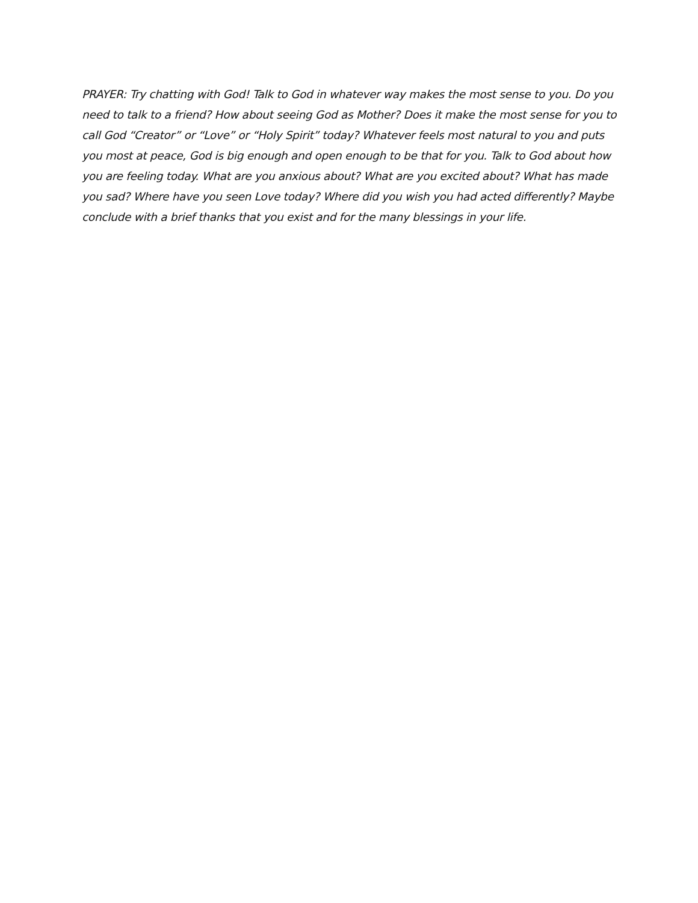PRAYER: Try chatting with God! Talk to God in whatever way makes the most sense to you. Do you need to talk to a friend? How about seeing God as Mother? Does it make the most sense for you to call God “Creator” or “Love” or “Holy Spirit” today? Whatever feels most natural to you and puts you most at peace, God is big enough and open enough to be that for you. Talk to God about how you are feeling today. What are you anxious about? What are you excited about? What has made you sad? Where have you seen Love today? Where did you wish you had acted differently? Maybe conclude with a brief thanks that you exist and for the many blessings in your life.